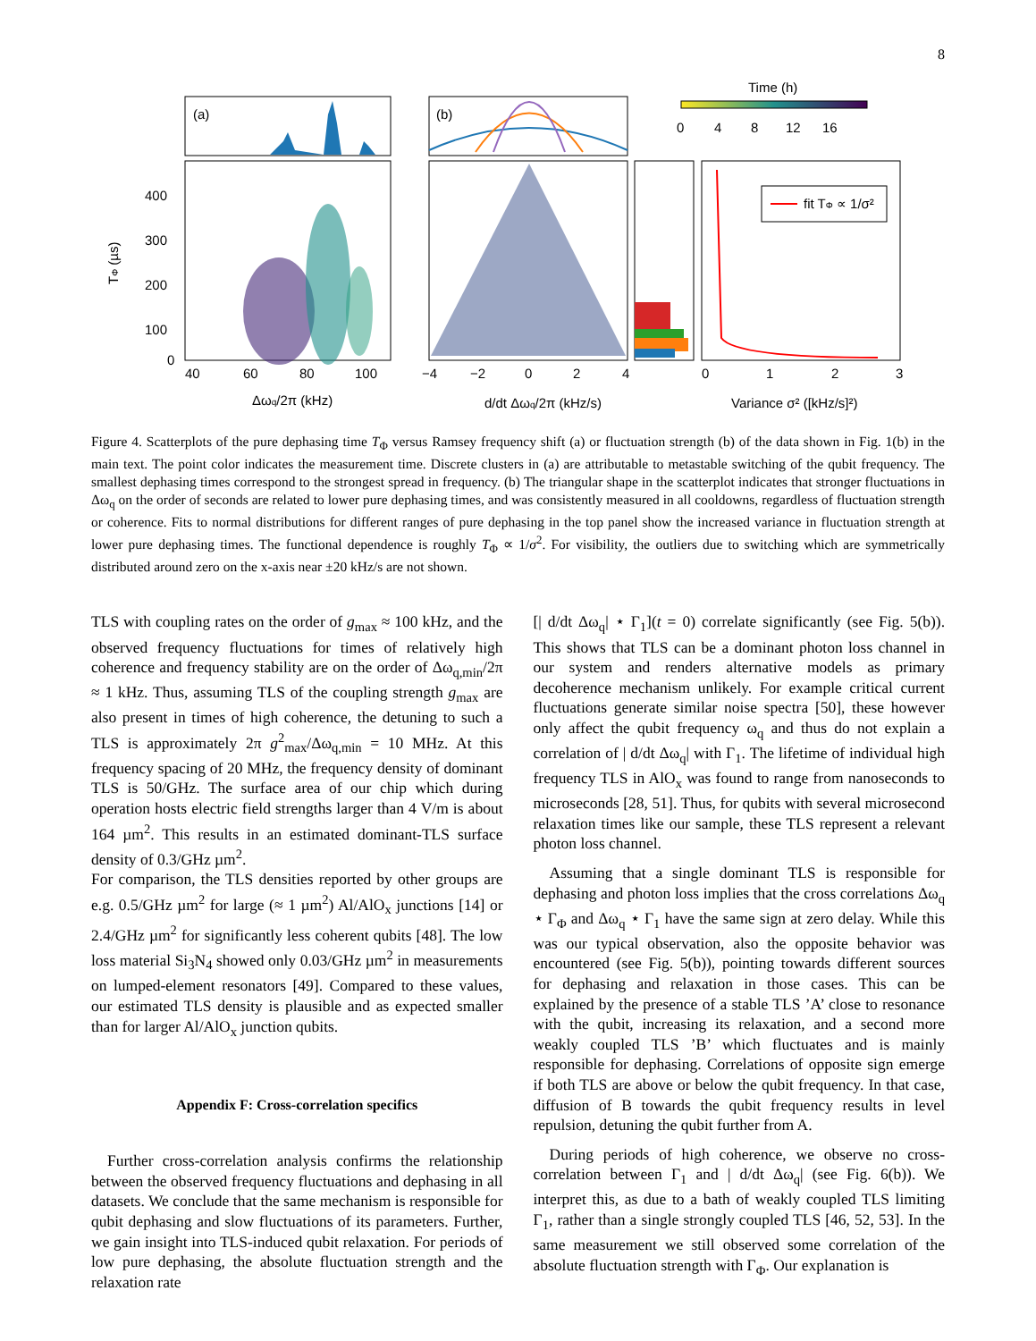8
(a)
400
300
200
100
0
40
60
80
100
Δωq/2π (kHz)
TΦ (µs)
(b)
−4
−2
0
2
4
d/dt Δωq/2π (kHz/s)
fit TΦ ∝ 1/σ²
0
1
2
3
Variance σ² ([kHz/s]²)
Time (h)
0
4
8
12
16
Figure 4. Scatterplots of the pure dephasing time T<sub>Φ</sub> versus Ramsey frequency shift (a) or fluctuation strength (b) of the data shown in Fig. 1(b) in the main text. The point color indicates the measurement time. Discrete clusters in (a) are attributable to metastable switching of the qubit frequency. The smallest dephasing times correspond to the strongest spread in frequency. (b) The triangular shape in the scatterplot indicates that stronger fluctuations in Δω<sub>q</sub> on the order of seconds are related to lower pure dephasing times, and was consistently measured in all cooldowns, regardless of fluctuation strength or coherence. Fits to normal distributions for different ranges of pure dephasing in the top panel show the increased variance in fluctuation strength at lower pure dephasing times. The functional dependence is roughly T<sub>Φ</sub> ∝ 1/σ<sup>2</sup>. For visibility, the outliers due to switching which are symmetrically distributed around zero on the x-axis near ±20 kHz/s are not shown.
TLS with coupling rates on the order of g<sub>max</sub> ≈ 100 kHz, and the observed frequency fluctuations for times of relatively high coherence and frequency stability are on the order of Δω<sub>q,min</sub>/2π ≈ 1 kHz. Thus, assuming TLS of the coupling strength g<sub>max</sub> are also present in times of high coherence, the detuning to such a TLS is approximately 2π g<sup>2</sup><sub>max</sub>/Δω<sub>q,min</sub> = 10 MHz. At this frequency spacing of 20 MHz, the frequency density of dominant TLS is 50/GHz. The surface area of our chip which during operation hosts electric field strengths larger than 4 V/m is about 164 µm<sup>2</sup>. This results in an estimated dominant-TLS surface density of 0.3/GHz µm<sup>2</sup>.
For comparison, the TLS densities reported by other groups are e.g. 0.5/GHz µm<sup>2</sup> for large (≈ 1 µm<sup>2</sup>) Al/AlO<sub>x</sub> junctions [14] or 2.4/GHz µm<sup>2</sup> for significantly less coherent qubits [48]. The low loss material Si<sub>3</sub>N<sub>4</sub> showed only 0.03/GHz µm<sup>2</sup> in measurements on lumped-element resonators [49]. Compared to these values, our estimated TLS density is plausible and as expected smaller than for larger Al/AlO<sub>x</sub> junction qubits.
Appendix F: Cross-correlation specifics
Further cross-correlation analysis confirms the relationship between the observed frequency fluctuations and dephasing in all datasets. We conclude that the same mechanism is responsible for qubit dephasing and slow fluctuations of its parameters. Further, we gain insight into TLS-induced qubit relaxation. For periods of low pure dephasing, the absolute fluctuation strength and the relaxation rate
[| d/dt Δω<sub>q</sub>| ⋆ Γ<sub>1</sub>](t = 0) correlate significantly (see Fig. 5(b)). This shows that TLS can be a dominant photon loss channel in our system and renders alternative models as primary decoherence mechanism unlikely. For example critical current fluctuations generate similar noise spectra [50], these however only affect the qubit frequency ω<sub>q</sub> and thus do not explain a correlation of | d/dt Δω<sub>q</sub>| with Γ<sub>1</sub>. The lifetime of individual high frequency TLS in AlO<sub>x</sub> was found to range from nanoseconds to microseconds [28, 51]. Thus, for qubits with several microsecond relaxation times like our sample, these TLS represent a relevant photon loss channel.
Assuming that a single dominant TLS is responsible for dephasing and photon loss implies that the cross correlations Δω<sub>q</sub> ⋆ Γ<sub>Φ</sub> and Δω<sub>q</sub> ⋆ Γ<sub>1</sub> have the same sign at zero delay. While this was our typical observation, also the opposite behavior was encountered (see Fig. 5(b)), pointing towards different sources for dephasing and relaxation in those cases. This can be explained by the presence of a stable TLS ’A’ close to resonance with the qubit, increasing its relaxation, and a second more weakly coupled TLS ’B’ which fluctuates and is mainly responsible for dephasing. Correlations of opposite sign emerge if both TLS are above or below the qubit frequency. In that case, diffusion of B towards the qubit frequency results in level repulsion, detuning the qubit further from A.
During periods of high coherence, we observe no cross-correlation between Γ<sub>1</sub> and | d/dt Δω<sub>q</sub>| (see Fig. 6(b)). We interpret this, as due to a bath of weakly coupled TLS limiting Γ<sub>1</sub>, rather than a single strongly coupled TLS [46, 52, 53]. In the same measurement we still observed some correlation of the absolute fluctuation strength with Γ<sub>Φ</sub>. Our explanation is